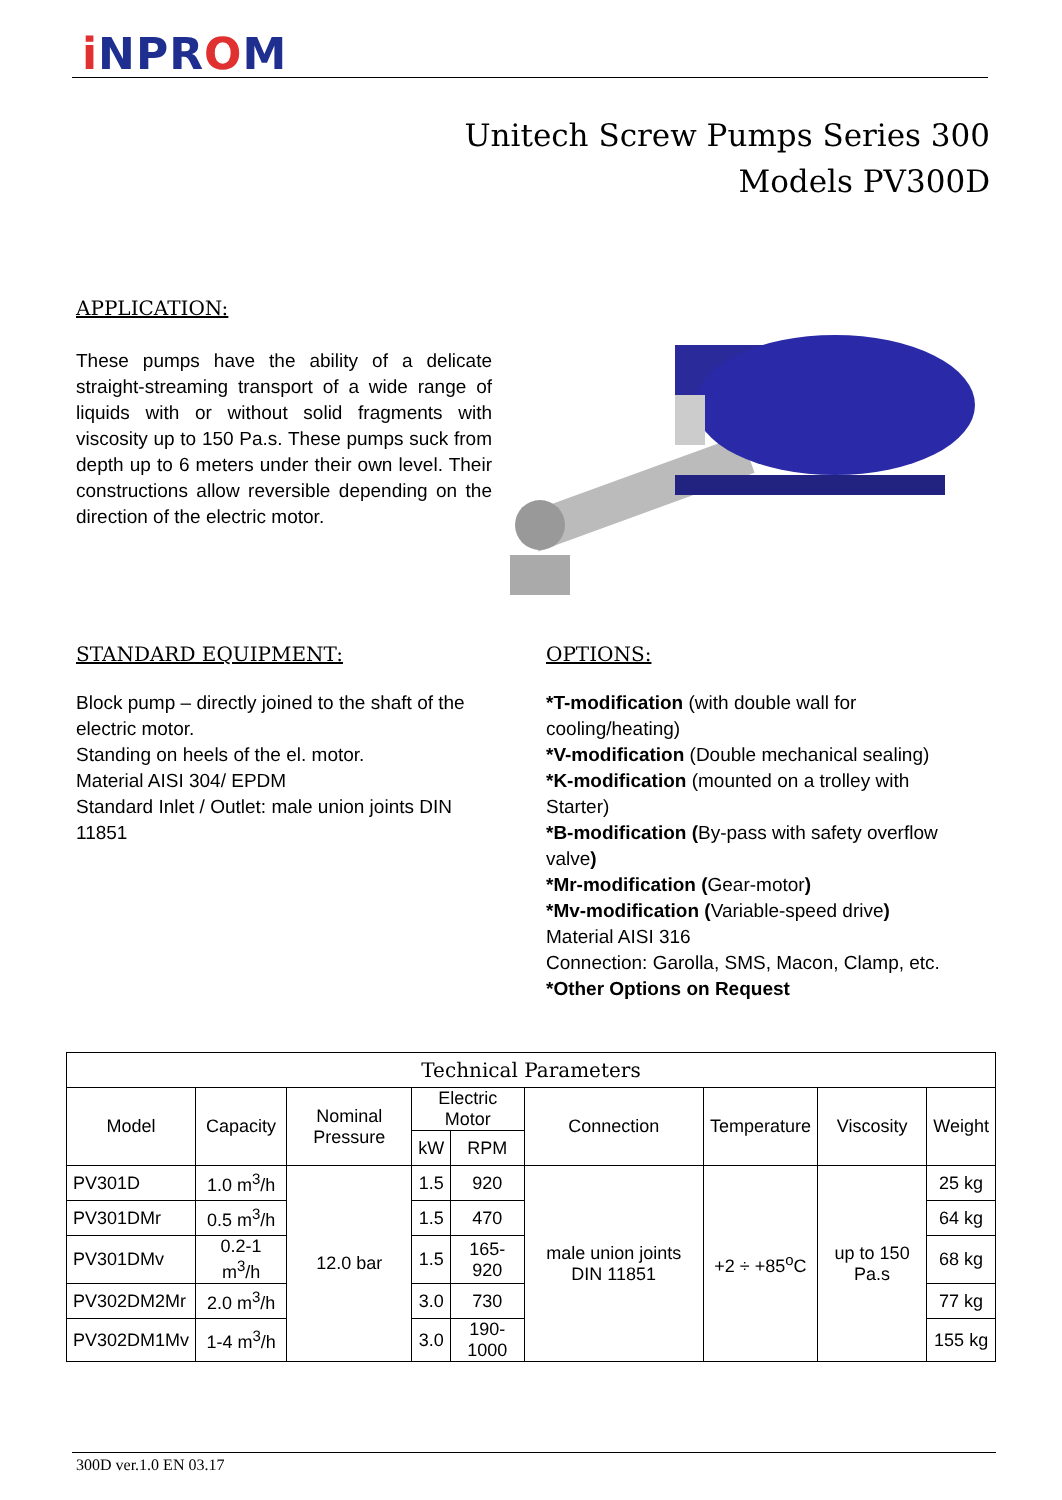i NPROM
Unitech Screw Pumps Series 300
Models PV300D
APPLICATION:
These pumps have the ability of a delicate straight-streaming transport of a wide range of liquids with or without solid fragments with viscosity up to 150 Pa.s. These pumps suck from depth up to 6 meters under their own level. Their constructions allow reversible depending on the direction of the electric motor.
STANDARD EQUIPMENT:
Block pump – directly joined to the shaft of the electric motor.
Standing on heels of the el. motor.
Material AISI 304/ EPDM
Standard Inlet / Outlet: male union joints DIN 11851
OPTIONS:
*T-modification (with double wall for cooling/heating)
*V-modification (Double mechanical sealing)
*K-modification (mounted on a trolley with Starter)
*B-modification (By-pass with safety overflow valve)
*Mr-modification (Gear-motor)
*Mv-modification (Variable-speed drive)
Material AISI 316
Connection: Garolla, SMS, Macon, Clamp, etc.
*Other Options on Request
| Technical Parameters | | | | | | | | |
| --- | --- | --- | --- | --- | --- | --- | --- | --- |
| Model | Capacity | Nominal Pressure | Electric Motor | | Connection | Temperature | Viscosity | Weight |
| | | | kW | RPM | | | | |
| PV301D | 1.0 m<sup>3</sup>/h | 12.0 bar | 1.5 | 920 | male union joints DIN 11851 | +2 ÷ +85<sup>o</sup>C | up to 150 Pa.s | 25 kg |
| PV301DMr | 0.5 m<sup>3</sup>/h | | 1.5 | 470 | | | | 64 kg |
| PV301DMv | 0.2-1 m<sup>3</sup>/h | | 1.5 | 165-920 | | | | 68 kg |
| PV302DM2Mr | 2.0 m<sup>3</sup>/h | | 3.0 | 730 | | | | 77 kg |
| PV302DM1Mv | 1-4 m<sup>3</sup>/h | | 3.0 | 190-1000 | | | | 155 kg |
300D ver.1.0 EN 03.17